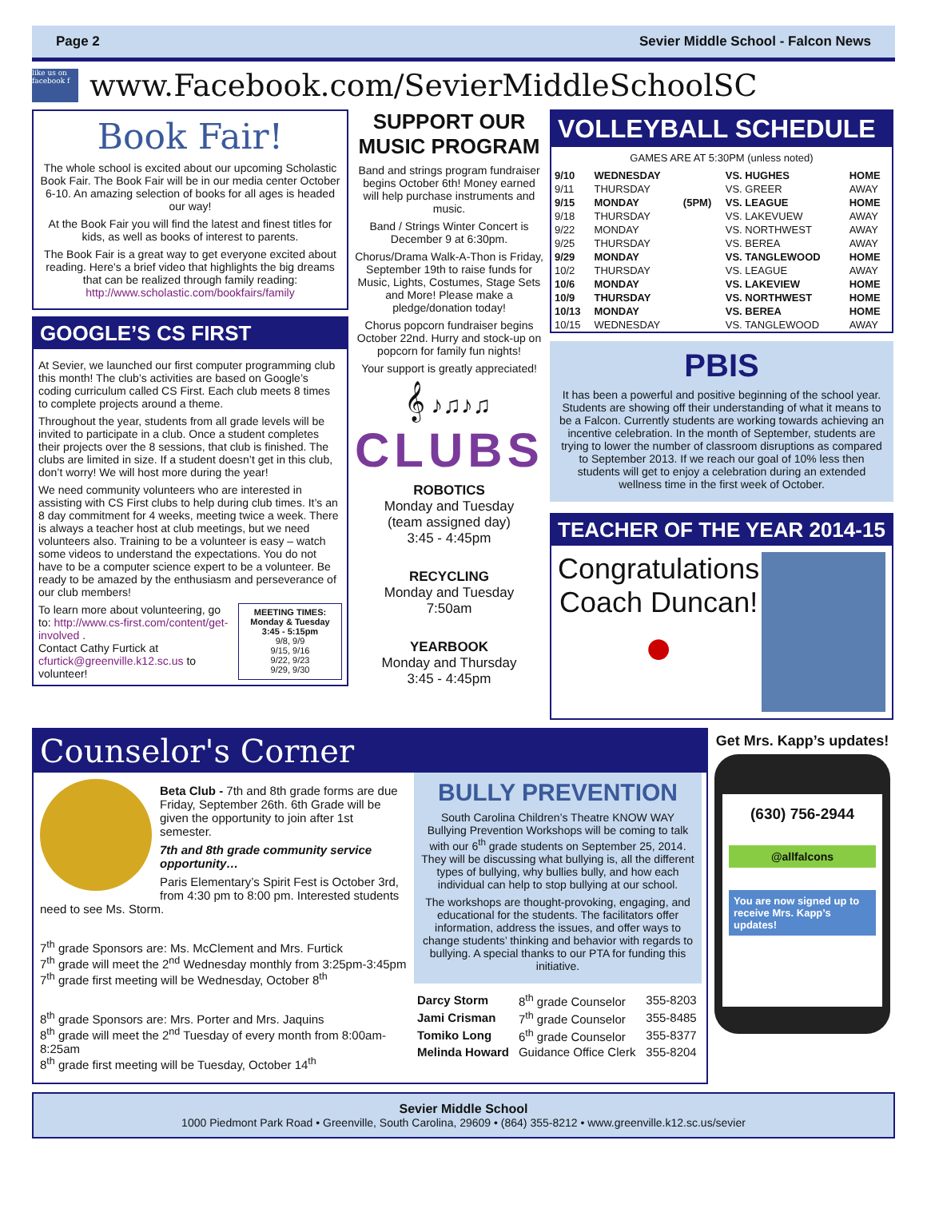Page 2 Sevier Middle School - Falcon News
like us on facebook f
www.Facebook.com/SevierMiddleSchoolSC
Book Fair!
The whole school is excited about our upcoming Scholastic Book Fair. The Book Fair will be in our media center October 6-10. An amazing selection of books for all ages is headed our way!
At the Book Fair you will find the latest and finest titles for kids, as well as books of interest to parents.
The Book Fair is a great way to get everyone excited about reading. Here's a brief video that highlights the big dreams that can be realized through family reading: http://www.scholastic.com/bookfairs/family
GOOGLE’S CS FIRST
At Sevier, we launched our first computer programming club this month! The club’s activities are based on Google’s coding curriculum called CS First. Each club meets 8 times to complete projects around a theme.
Throughout the year, students from all grade levels will be invited to participate in a club. Once a student completes their projects over the 8 sessions, that club is finished. The clubs are limited in size. If a student doesn’t get in this club, don’t worry! We will host more during the year!
We need community volunteers who are interested in assisting with CS First clubs to help during club times. It’s an 8 day commitment for 4 weeks, meeting twice a week. There is always a teacher host at club meetings, but we need volunteers also. Training to be a volunteer is easy – watch some videos to understand the expectations. You do not have to be a computer science expert to be a volunteer. Be ready to be amazed by the enthusiasm and perseverance of our club members!
To learn more about volunteering, go to: http://www.cs-first.com/content/get-involved .
Contact Cathy Furtick at cfurtick@greenville.k12.sc.us to volunteer!
MEETING TIMES:
Monday & Tuesday
3:45 - 5:15pm
9/8, 9/9
9/15, 9/16
9/22, 9/23
9/29, 9/30
SUPPORT OUR MUSIC PROGRAM
Band and strings program fundraiser begins October 6th! Money earned will help purchase instruments and music.
Band / Strings Winter Concert is December 9 at 6:30pm.
Chorus/Drama Walk-A-Thon is Friday, September 19th to raise funds for Music, Lights, Costumes, Stage Sets and More! Please make a pledge/donation today!
Chorus popcorn fundraiser begins October 22nd. Hurry and stock-up on popcorn for family fun nights!
Your support is greatly appreciated!
𝄞 ♪♫♪♫
CLUBS
ROBOTICS
Monday and Tuesday
(team assigned day)
3:45 - 4:45pm
RECYCLING
Monday and Tuesday
7:50am
YEARBOOK
Monday and Thursday
3:45 - 4:45pm
VOLLEYBALL SCHEDULE
GAMES ARE AT 5:30PM (unless noted)
| 9/10 | WEDNESDAY | | VS. HUGHES | HOME |
| 9/11 | THURSDAY | | VS. GREER | AWAY |
| 9/15 | MONDAY | (5PM) | VS. LEAGUE | HOME |
| 9/18 | THURSDAY | | VS. LAKEVUEW | AWAY |
| 9/22 | MONDAY | | VS. NORTHWEST | AWAY |
| 9/25 | THURSDAY | | VS. BEREA | AWAY |
| 9/29 | MONDAY | | VS. TANGLEWOOD | HOME |
| 10/2 | THURSDAY | | VS. LEAGUE | AWAY |
| 10/6 | MONDAY | | VS. LAKEVIEW | HOME |
| 10/9 | THURSDAY | | VS. NORTHWEST | HOME |
| 10/13 | MONDAY | | VS. BEREA | HOME |
| 10/15 | WEDNESDAY | | VS. TANGLEWOOD | AWAY |
PBIS
It has been a powerful and positive beginning of the school year. Students are showing off their understanding of what it means to be a Falcon. Currently students are working towards achieving an incentive celebration. In the month of September, students are trying to lower the number of classroom disruptions as compared to September 2013. If we reach our goal of 10% less then students will get to enjoy a celebration during an extended wellness time in the first week of October.
TEACHER OF THE YEAR 2014-15
Congratulations
Coach Duncan!
●
Counselor's Corner
Beta Club - 7th and 8th grade forms are due Friday, September 26th. 6th Grade will be given the opportunity to join after 1st semester.
7th and 8th grade community service opportunity…
Paris Elementary’s Spirit Fest is October 3rd, from 4:30 pm to 8:00 pm. Interested students need to see Ms. Storm.
7<sup>th</sup> grade Sponsors are: Ms. McClement and Mrs. Furtick
7<sup>th</sup> grade will meet the 2<sup>nd</sup> Wednesday monthly from 3:25pm-3:45pm
7<sup>th</sup> grade first meeting will be Wednesday, October 8<sup>th</sup>
8<sup>th</sup> grade Sponsors are: Mrs. Porter and Mrs. Jaquins
8<sup>th</sup> grade will meet the 2<sup>nd</sup> Tuesday of every month from 8:00am-8:25am
8<sup>th</sup> grade first meeting will be Tuesday, October 14<sup>th</sup>
BULLY PREVENTION
South Carolina Children’s Theatre KNOW WAY Bullying Prevention Workshops will be coming to talk with our 6<sup>th</sup> grade students on September 25, 2014. They will be discussing what bullying is, all the different types of bullying, why bullies bully, and how each individual can help to stop bullying at our school.
The workshops are thought-provoking, engaging, and educational for the students. The facilitators offer information, address the issues, and offer ways to change students’ thinking and behavior with regards to bullying. A special thanks to our PTA for funding this initiative.
| Darcy Storm | 8<sup>th</sup> grade Counselor | 355-8203 |
| Jami Crisman | 7<sup>th</sup> grade Counselor | 355-8485 |
| Tomiko Long | 6<sup>th</sup> grade Counselor | 355-8377 |
| Melinda Howard | Guidance Office Clerk | 355-8204 |
Get Mrs. Kapp’s updates!
(630) 756-2944
@allfalcons
You are now signed up to receive Mrs. Kapp’s updates!
Sevier Middle School
1000 Piedmont Park Road • Greenville, South Carolina, 29609 • (864) 355-8212 • www.greenville.k12.sc.us/sevier